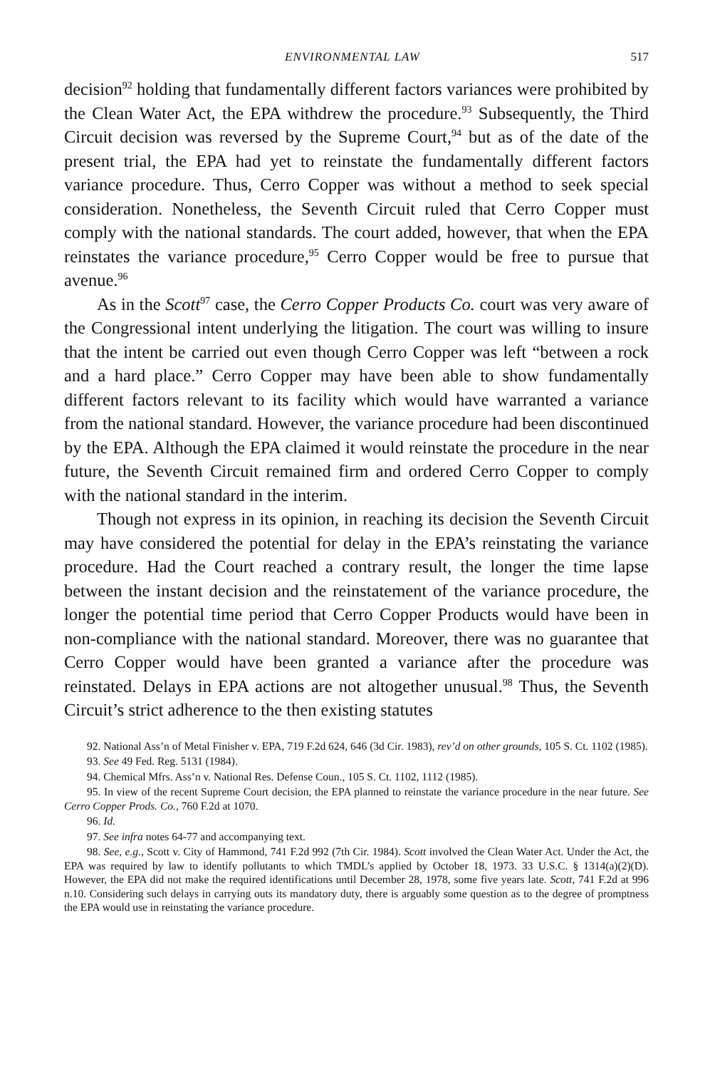ENVIRONMENTAL LAW 517
decision<sup>92</sup> holding that fundamentally different factors variances were prohibited by the Clean Water Act, the EPA withdrew the procedure.<sup>93</sup> Subsequently, the Third Circuit decision was reversed by the Supreme Court,<sup>94</sup> but as of the date of the present trial, the EPA had yet to reinstate the fundamentally different factors variance procedure. Thus, Cerro Copper was without a method to seek special consideration. Nonetheless, the Seventh Circuit ruled that Cerro Copper must comply with the national standards. The court added, however, that when the EPA reinstates the variance procedure,<sup>95</sup> Cerro Copper would be free to pursue that avenue.<sup>96</sup>
As in the Scott<sup>97</sup> case, the Cerro Copper Products Co. court was very aware of the Congressional intent underlying the litigation. The court was willing to insure that the intent be carried out even though Cerro Copper was left “between a rock and a hard place.” Cerro Copper may have been able to show fundamentally different factors relevant to its facility which would have warranted a variance from the national standard. However, the variance procedure had been discontinued by the EPA. Although the EPA claimed it would reinstate the procedure in the near future, the Seventh Circuit remained firm and ordered Cerro Copper to comply with the national standard in the interim.
Though not express in its opinion, in reaching its decision the Seventh Circuit may have considered the potential for delay in the EPA’s reinstating the variance procedure. Had the Court reached a contrary result, the longer the time lapse between the instant decision and the reinstatement of the variance procedure, the longer the potential time period that Cerro Copper Products would have been in non-compliance with the national standard. Moreover, there was no guarantee that Cerro Copper would have been granted a variance after the procedure was reinstated. Delays in EPA actions are not altogether unusual.<sup>98</sup> Thus, the Seventh Circuit’s strict adherence to the then existing statutes
92. National Ass’n of Metal Finisher v. EPA, 719 F.2d 624, 646 (3d Cir. 1983), rev’d on other grounds, 105 S. Ct. 1102 (1985).
93. See 49 Fed. Reg. 5131 (1984).
94. Chemical Mfrs. Ass’n v. National Res. Defense Coun., 105 S. Ct. 1102, 1112 (1985).
95. In view of the recent Supreme Court decision, the EPA planned to reinstate the variance procedure in the near future. See Cerro Copper Prods. Co., 760 F.2d at 1070.
96. Id.
97. See infra notes 64-77 and accompanying text.
98. See, e.g., Scott v. City of Hammond, 741 F.2d 992 (7th Cir. 1984). Scott involved the Clean Water Act. Under the Act, the EPA was required by law to identify pollutants to which TMDL’s applied by October 18, 1973. 33 U.S.C. § 1314(a)(2)(D). However, the EPA did not make the required identifications until December 28, 1978, some five years late. Scott, 741 F.2d at 996 n.10. Considering such delays in carrying outs its mandatory duty, there is arguably some question as to the degree of promptness the EPA would use in reinstating the variance procedure.